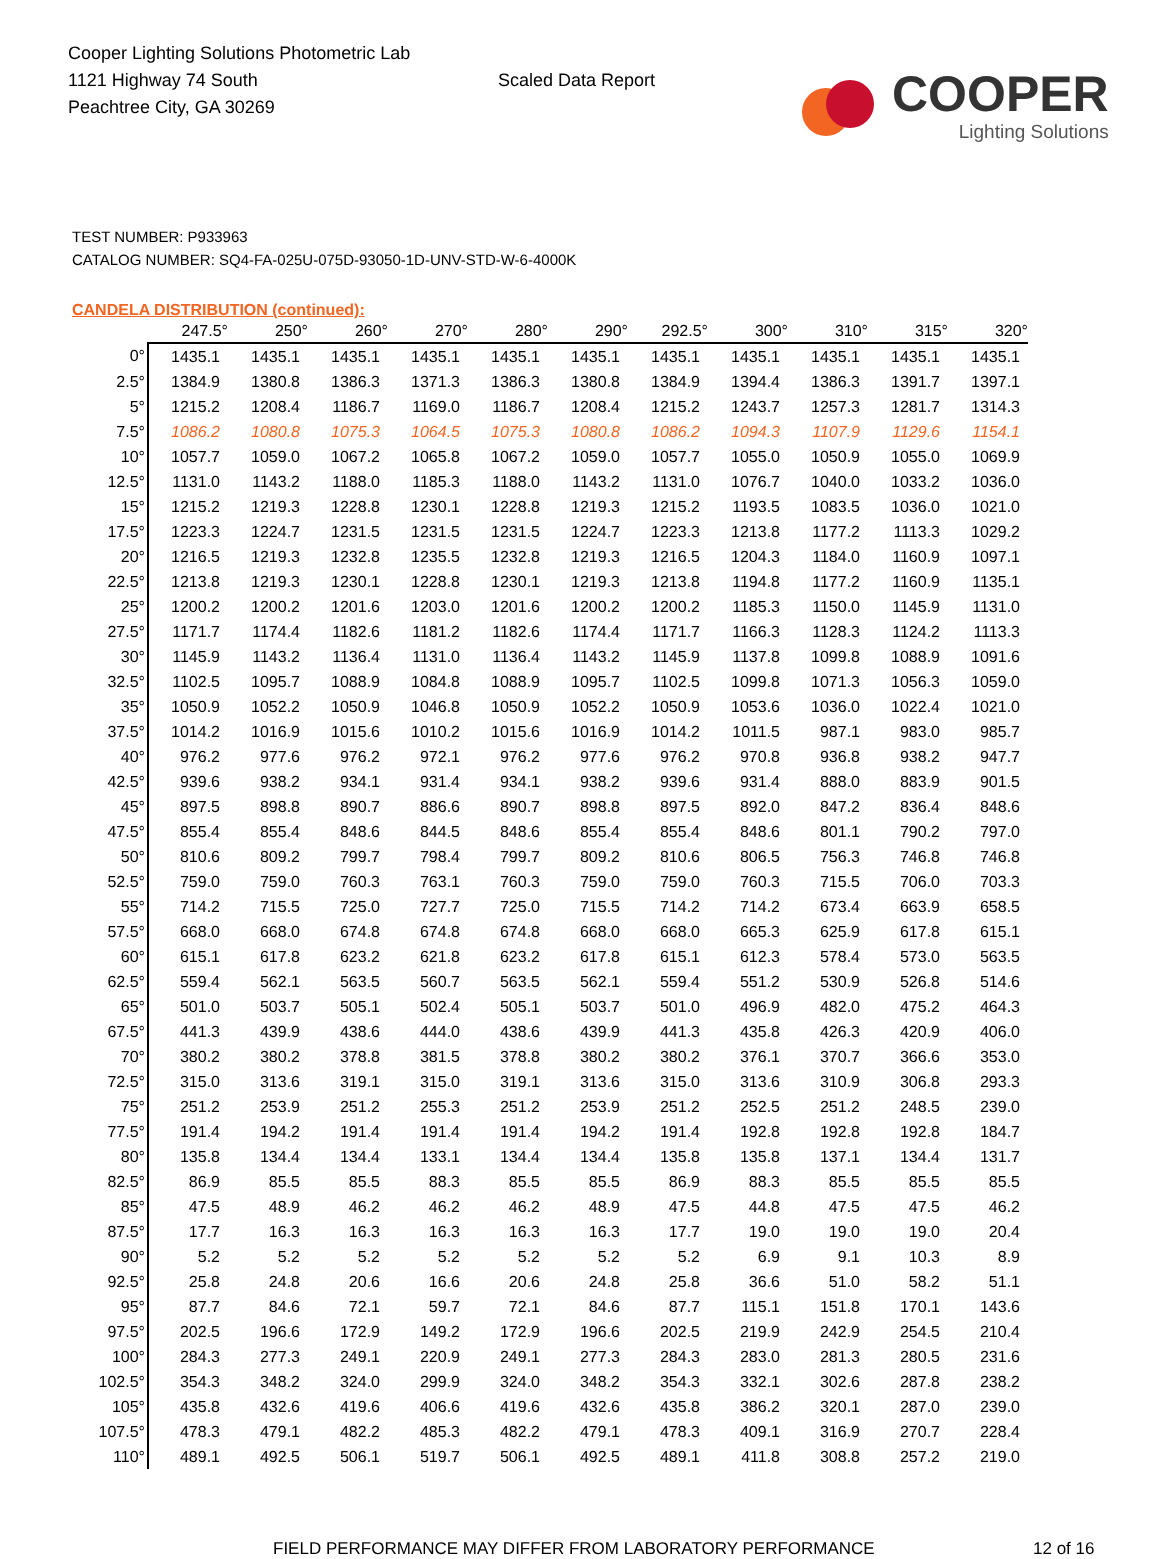Cooper Lighting Solutions Photometric Lab
1121 Highway 74 South
Peachtree City, GA 30269
Scaled Data Report
COOPER
Lighting Solutions
TEST NUMBER: P933963
CATALOG NUMBER: SQ4-FA-025U-075D-93050-1D-UNV-STD-W-6-4000K
CANDELA DISTRIBUTION (continued):
| | 247.5° | 250° | 260° | 270° | 280° | 290° | 292.5° | 300° | 310° | 315° | 320° |
| --- | --- | --- | --- | --- | --- | --- | --- | --- | --- | --- | --- |
| 0° | 1435.1 | 1435.1 | 1435.1 | 1435.1 | 1435.1 | 1435.1 | 1435.1 | 1435.1 | 1435.1 | 1435.1 | 1435.1 |
| 2.5° | 1384.9 | 1380.8 | 1386.3 | 1371.3 | 1386.3 | 1380.8 | 1384.9 | 1394.4 | 1386.3 | 1391.7 | 1397.1 |
| 5° | 1215.2 | 1208.4 | 1186.7 | 1169.0 | 1186.7 | 1208.4 | 1215.2 | 1243.7 | 1257.3 | 1281.7 | 1314.3 |
| 7.5° | 1086.2 | 1080.8 | 1075.3 | 1064.5 | 1075.3 | 1080.8 | 1086.2 | 1094.3 | 1107.9 | 1129.6 | 1154.1 |
| 10° | 1057.7 | 1059.0 | 1067.2 | 1065.8 | 1067.2 | 1059.0 | 1057.7 | 1055.0 | 1050.9 | 1055.0 | 1069.9 |
| 12.5° | 1131.0 | 1143.2 | 1188.0 | 1185.3 | 1188.0 | 1143.2 | 1131.0 | 1076.7 | 1040.0 | 1033.2 | 1036.0 |
| 15° | 1215.2 | 1219.3 | 1228.8 | 1230.1 | 1228.8 | 1219.3 | 1215.2 | 1193.5 | 1083.5 | 1036.0 | 1021.0 |
| 17.5° | 1223.3 | 1224.7 | 1231.5 | 1231.5 | 1231.5 | 1224.7 | 1223.3 | 1213.8 | 1177.2 | 1113.3 | 1029.2 |
| 20° | 1216.5 | 1219.3 | 1232.8 | 1235.5 | 1232.8 | 1219.3 | 1216.5 | 1204.3 | 1184.0 | 1160.9 | 1097.1 |
| 22.5° | 1213.8 | 1219.3 | 1230.1 | 1228.8 | 1230.1 | 1219.3 | 1213.8 | 1194.8 | 1177.2 | 1160.9 | 1135.1 |
| 25° | 1200.2 | 1200.2 | 1201.6 | 1203.0 | 1201.6 | 1200.2 | 1200.2 | 1185.3 | 1150.0 | 1145.9 | 1131.0 |
| 27.5° | 1171.7 | 1174.4 | 1182.6 | 1181.2 | 1182.6 | 1174.4 | 1171.7 | 1166.3 | 1128.3 | 1124.2 | 1113.3 |
| 30° | 1145.9 | 1143.2 | 1136.4 | 1131.0 | 1136.4 | 1143.2 | 1145.9 | 1137.8 | 1099.8 | 1088.9 | 1091.6 |
| 32.5° | 1102.5 | 1095.7 | 1088.9 | 1084.8 | 1088.9 | 1095.7 | 1102.5 | 1099.8 | 1071.3 | 1056.3 | 1059.0 |
| 35° | 1050.9 | 1052.2 | 1050.9 | 1046.8 | 1050.9 | 1052.2 | 1050.9 | 1053.6 | 1036.0 | 1022.4 | 1021.0 |
| 37.5° | 1014.2 | 1016.9 | 1015.6 | 1010.2 | 1015.6 | 1016.9 | 1014.2 | 1011.5 | 987.1 | 983.0 | 985.7 |
| 40° | 976.2 | 977.6 | 976.2 | 972.1 | 976.2 | 977.6 | 976.2 | 970.8 | 936.8 | 938.2 | 947.7 |
| 42.5° | 939.6 | 938.2 | 934.1 | 931.4 | 934.1 | 938.2 | 939.6 | 931.4 | 888.0 | 883.9 | 901.5 |
| 45° | 897.5 | 898.8 | 890.7 | 886.6 | 890.7 | 898.8 | 897.5 | 892.0 | 847.2 | 836.4 | 848.6 |
| 47.5° | 855.4 | 855.4 | 848.6 | 844.5 | 848.6 | 855.4 | 855.4 | 848.6 | 801.1 | 790.2 | 797.0 |
| 50° | 810.6 | 809.2 | 799.7 | 798.4 | 799.7 | 809.2 | 810.6 | 806.5 | 756.3 | 746.8 | 746.8 |
| 52.5° | 759.0 | 759.0 | 760.3 | 763.1 | 760.3 | 759.0 | 759.0 | 760.3 | 715.5 | 706.0 | 703.3 |
| 55° | 714.2 | 715.5 | 725.0 | 727.7 | 725.0 | 715.5 | 714.2 | 714.2 | 673.4 | 663.9 | 658.5 |
| 57.5° | 668.0 | 668.0 | 674.8 | 674.8 | 674.8 | 668.0 | 668.0 | 665.3 | 625.9 | 617.8 | 615.1 |
| 60° | 615.1 | 617.8 | 623.2 | 621.8 | 623.2 | 617.8 | 615.1 | 612.3 | 578.4 | 573.0 | 563.5 |
| 62.5° | 559.4 | 562.1 | 563.5 | 560.7 | 563.5 | 562.1 | 559.4 | 551.2 | 530.9 | 526.8 | 514.6 |
| 65° | 501.0 | 503.7 | 505.1 | 502.4 | 505.1 | 503.7 | 501.0 | 496.9 | 482.0 | 475.2 | 464.3 |
| 67.5° | 441.3 | 439.9 | 438.6 | 444.0 | 438.6 | 439.9 | 441.3 | 435.8 | 426.3 | 420.9 | 406.0 |
| 70° | 380.2 | 380.2 | 378.8 | 381.5 | 378.8 | 380.2 | 380.2 | 376.1 | 370.7 | 366.6 | 353.0 |
| 72.5° | 315.0 | 313.6 | 319.1 | 315.0 | 319.1 | 313.6 | 315.0 | 313.6 | 310.9 | 306.8 | 293.3 |
| 75° | 251.2 | 253.9 | 251.2 | 255.3 | 251.2 | 253.9 | 251.2 | 252.5 | 251.2 | 248.5 | 239.0 |
| 77.5° | 191.4 | 194.2 | 191.4 | 191.4 | 191.4 | 194.2 | 191.4 | 192.8 | 192.8 | 192.8 | 184.7 |
| 80° | 135.8 | 134.4 | 134.4 | 133.1 | 134.4 | 134.4 | 135.8 | 135.8 | 137.1 | 134.4 | 131.7 |
| 82.5° | 86.9 | 85.5 | 85.5 | 88.3 | 85.5 | 85.5 | 86.9 | 88.3 | 85.5 | 85.5 | 85.5 |
| 85° | 47.5 | 48.9 | 46.2 | 46.2 | 46.2 | 48.9 | 47.5 | 44.8 | 47.5 | 47.5 | 46.2 |
| 87.5° | 17.7 | 16.3 | 16.3 | 16.3 | 16.3 | 16.3 | 17.7 | 19.0 | 19.0 | 19.0 | 20.4 |
| 90° | 5.2 | 5.2 | 5.2 | 5.2 | 5.2 | 5.2 | 5.2 | 6.9 | 9.1 | 10.3 | 8.9 |
| 92.5° | 25.8 | 24.8 | 20.6 | 16.6 | 20.6 | 24.8 | 25.8 | 36.6 | 51.0 | 58.2 | 51.1 |
| 95° | 87.7 | 84.6 | 72.1 | 59.7 | 72.1 | 84.6 | 87.7 | 115.1 | 151.8 | 170.1 | 143.6 |
| 97.5° | 202.5 | 196.6 | 172.9 | 149.2 | 172.9 | 196.6 | 202.5 | 219.9 | 242.9 | 254.5 | 210.4 |
| 100° | 284.3 | 277.3 | 249.1 | 220.9 | 249.1 | 277.3 | 284.3 | 283.0 | 281.3 | 280.5 | 231.6 |
| 102.5° | 354.3 | 348.2 | 324.0 | 299.9 | 324.0 | 348.2 | 354.3 | 332.1 | 302.6 | 287.8 | 238.2 |
| 105° | 435.8 | 432.6 | 419.6 | 406.6 | 419.6 | 432.6 | 435.8 | 386.2 | 320.1 | 287.0 | 239.0 |
| 107.5° | 478.3 | 479.1 | 482.2 | 485.3 | 482.2 | 479.1 | 478.3 | 409.1 | 316.9 | 270.7 | 228.4 |
| 110° | 489.1 | 492.5 | 506.1 | 519.7 | 506.1 | 492.5 | 489.1 | 411.8 | 308.8 | 257.2 | 219.0 |
FIELD PERFORMANCE MAY DIFFER FROM LABORATORY PERFORMANCE 12 of 16